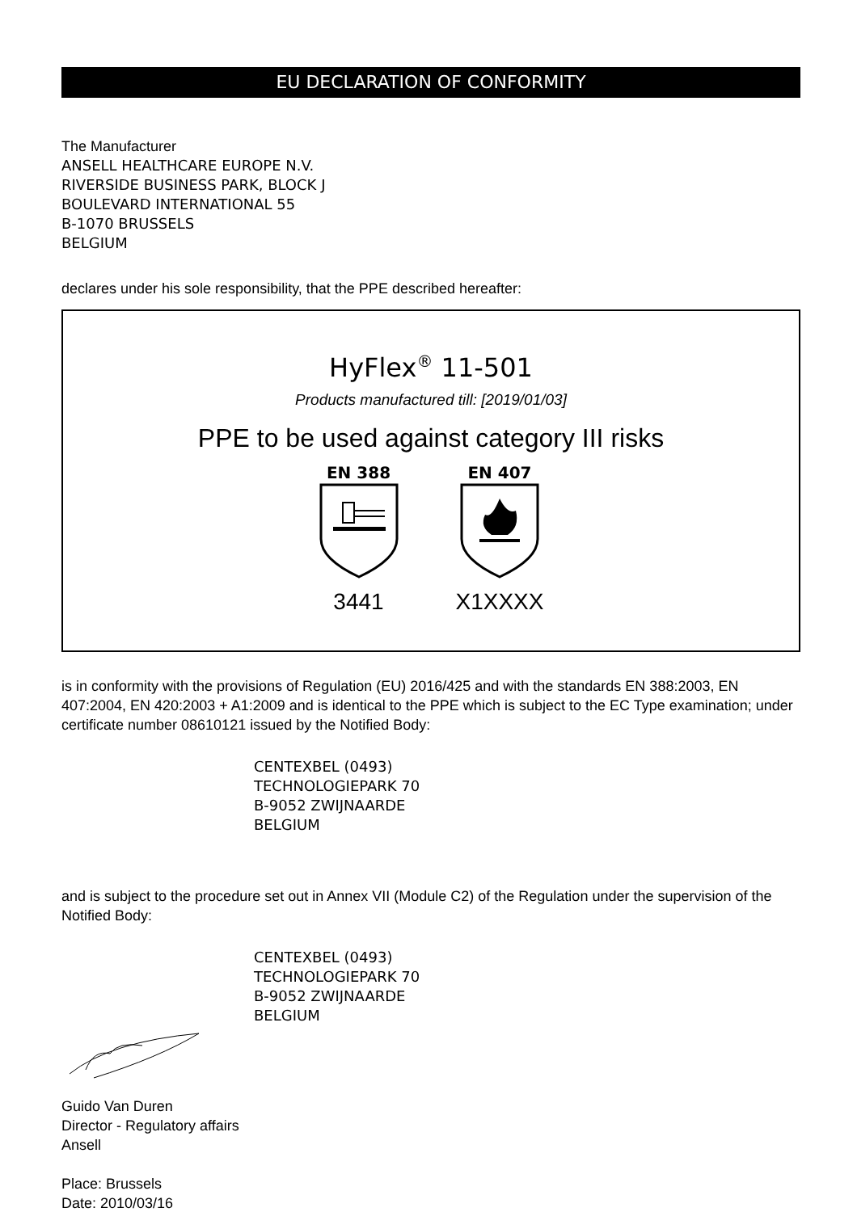EU DECLARATION OF CONFORMITY
The Manufacturer
ANSELL HEALTHCARE EUROPE N.V.
RIVERSIDE BUSINESS PARK, BLOCK J
BOULEVARD INTERNATIONAL 55
B-1070 BRUSSELS
BELGIUM
declares under his sole responsibility, that the PPE described hereafter:
HyFlex<sup>®</sup> 11-501
Products manufactured till: [2019/01/03]
PPE to be used against category III risks
EN 388
3441
EN 407
X1XXXX
is in conformity with the provisions of Regulation (EU) 2016/425 and with the standards EN 388:2003, EN 407:2004, EN 420:2003 + A1:2009 and is identical to the PPE which is subject to the EC Type examination; under certificate number 08610121 issued by the Notified Body:
CENTEXBEL (0493)
TECHNOLOGIEPARK 70
B-9052 ZWIJNAARDE
BELGIUM
and is subject to the procedure set out in Annex VII (Module C2) of the Regulation under the supervision of the Notified Body:
CENTEXBEL (0493)
TECHNOLOGIEPARK 70
B-9052 ZWIJNAARDE
BELGIUM
Guido Van Duren
Director - Regulatory affairs
Ansell
Place: Brussels
Date: 2010/03/16